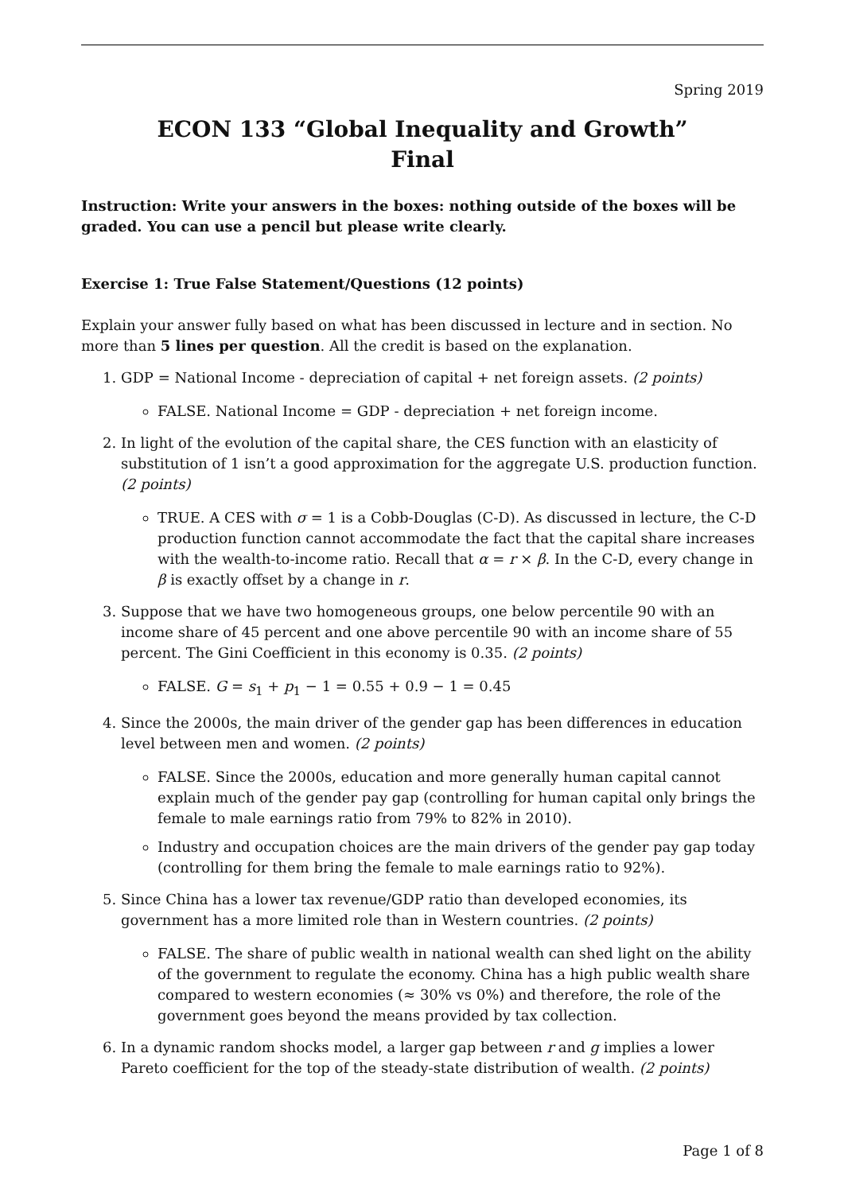Spring 2019
ECON 133 “Global Inequality and Growth”
Final
Instruction: Write your answers in the boxes: nothing outside of the boxes will be graded. You can use a pencil but please write clearly.
Exercise 1: True False Statement/Questions (12 points)
Explain your answer fully based on what has been discussed in lecture and in section. No more than 5 lines per question. All the credit is based on the explanation.
1. GDP = National Income - depreciation of capital + net foreign assets. (2 points)
FALSE. National Income = GDP - depreciation + net foreign income.
2. In light of the evolution of the capital share, the CES function with an elasticity of substitution of 1 isn’t a good approximation for the aggregate U.S. production function. (2 points)
TRUE. A CES with σ = 1 is a Cobb-Douglas (C-D). As discussed in lecture, the C-D production function cannot accommodate the fact that the capital share increases with the wealth-to-income ratio. Recall that α = r × β. In the C-D, every change in β is exactly offset by a change in r.
3. Suppose that we have two homogeneous groups, one below percentile 90 with an income share of 45 percent and one above percentile 90 with an income share of 55 percent. The Gini Coefficient in this economy is 0.35. (2 points)
FALSE. G = s<sub>1</sub> + p<sub>1</sub> − 1 = 0.55 + 0.9 − 1 = 0.45
4. Since the 2000s, the main driver of the gender gap has been differences in education level between men and women. (2 points)
FALSE. Since the 2000s, education and more generally human capital cannot explain much of the gender pay gap (controlling for human capital only brings the female to male earnings ratio from 79% to 82% in 2010).
Industry and occupation choices are the main drivers of the gender pay gap today (controlling for them bring the female to male earnings ratio to 92%).
5. Since China has a lower tax revenue/GDP ratio than developed economies, its government has a more limited role than in Western countries. (2 points)
FALSE. The share of public wealth in national wealth can shed light on the ability of the government to regulate the economy. China has a high public wealth share compared to western economies (≈ 30% vs 0%) and therefore, the role of the government goes beyond the means provided by tax collection.
6. In a dynamic random shocks model, a larger gap between r and g implies a lower Pareto coefficient for the top of the steady-state distribution of wealth. (2 points)
Page 1 of 8